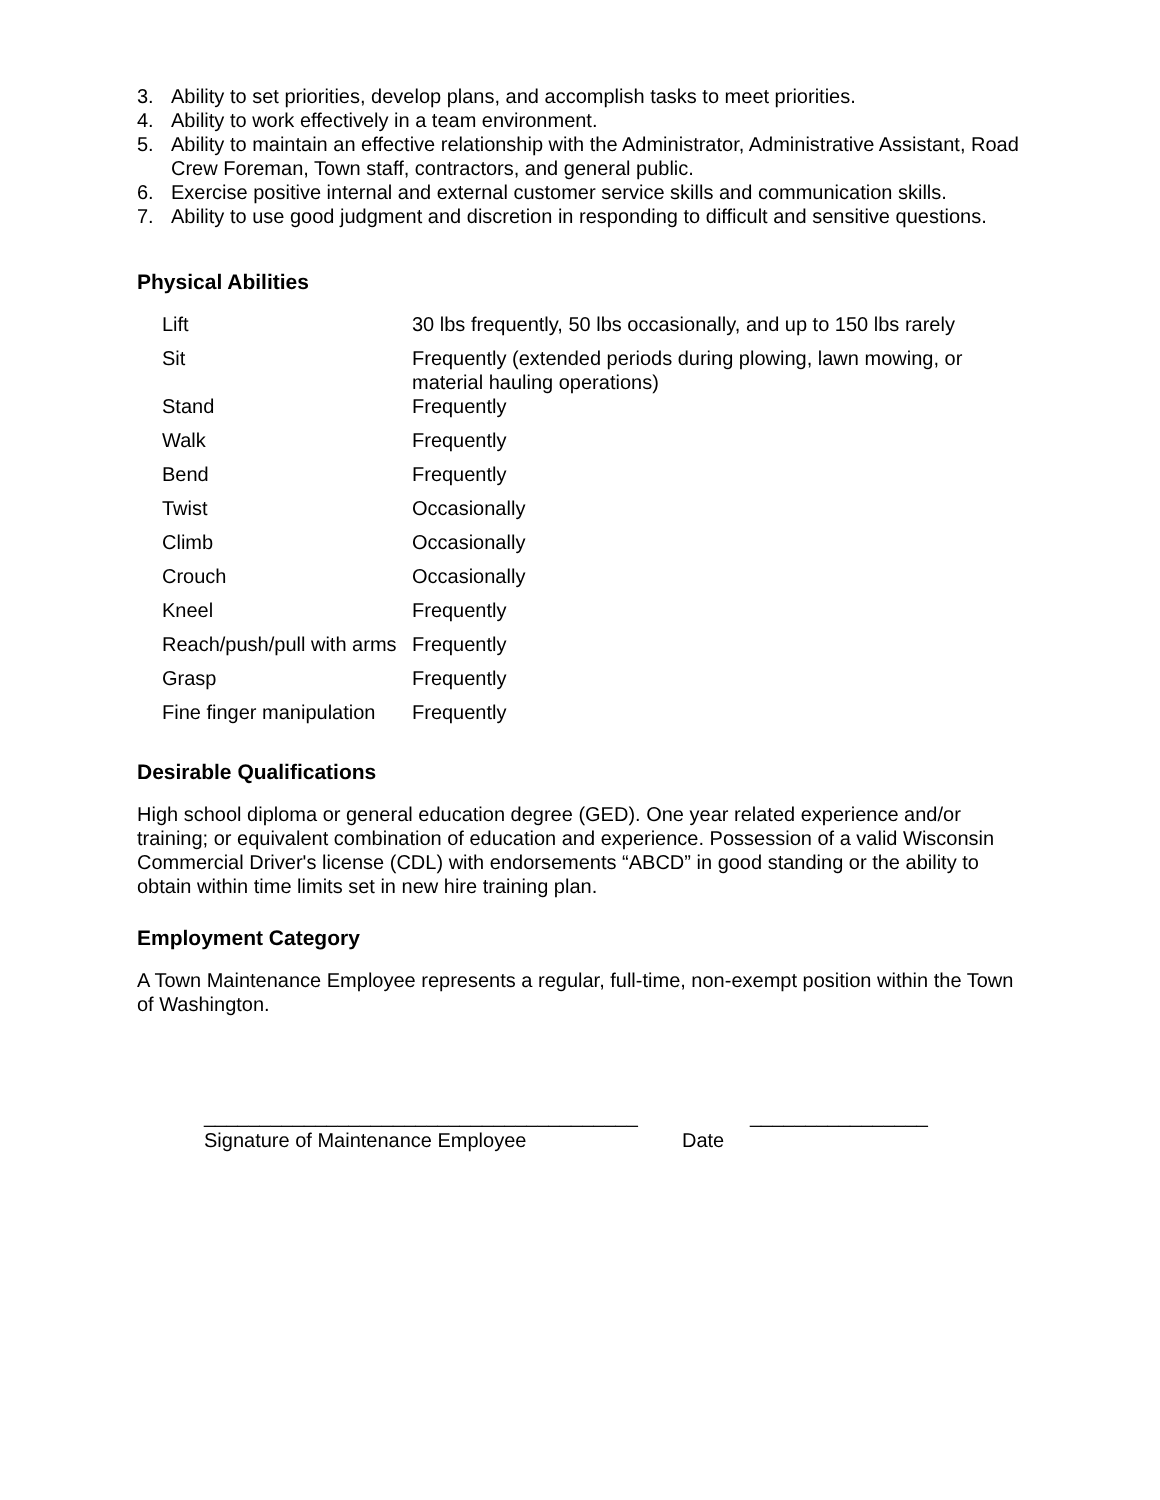3. Ability to set priorities, develop plans, and accomplish tasks to meet priorities.
4. Ability to work effectively in a team environment.
5. Ability to maintain an effective relationship with the Administrator, Administrative Assistant, Road Crew Foreman, Town staff, contractors, and general public.
6. Exercise positive internal and external customer service skills and communication skills.
7. Ability to use good judgment and discretion in responding to difficult and sensitive questions.
Physical Abilities
| Lift | 30 lbs frequently, 50 lbs occasionally, and up to 150 lbs rarely |
| Sit | Frequently (extended periods during plowing, lawn mowing, or material hauling operations) |
| Stand | Frequently |
| Walk | Frequently |
| Bend | Frequently |
| Twist | Occasionally |
| Climb | Occasionally |
| Crouch | Occasionally |
| Kneel | Frequently |
| Reach/push/pull with arms | Frequently |
| Grasp | Frequently |
| Fine finger manipulation | Frequently |
Desirable Qualifications
High school diploma or general education degree (GED). One year related experience and/or training; or equivalent combination of education and experience. Possession of a valid Wisconsin Commercial Driver's license (CDL) with endorsements “ABCD” in good standing or the ability to obtain within time limits set in new hire training plan.
Employment Category
A Town Maintenance Employee represents a regular, full-time, non-exempt position within the Town of Washington.
_______________________________________
Signature of Maintenance Employee
Date ________________